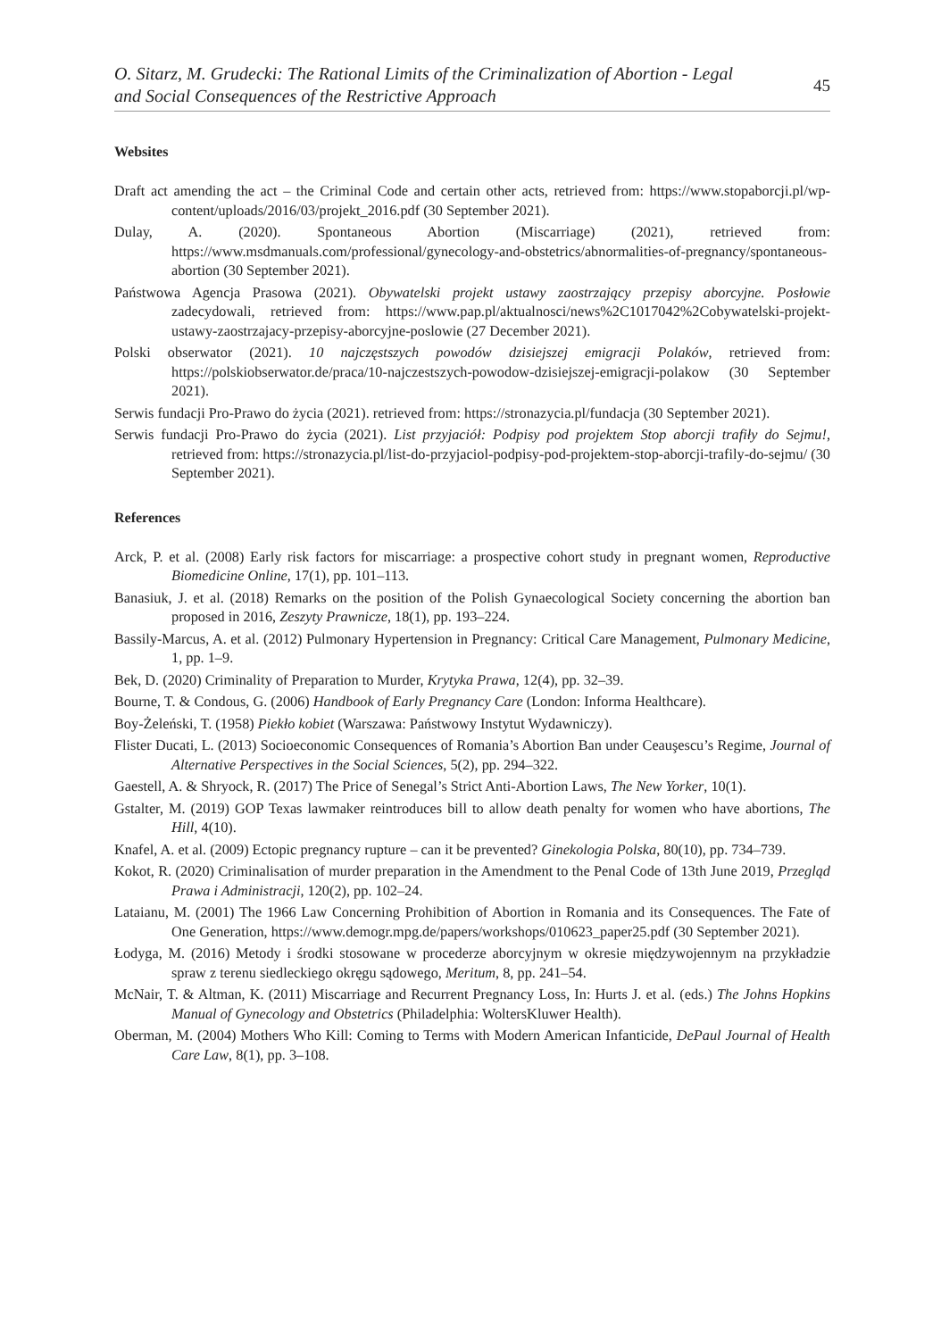O. Sitarz, M. Grudecki: The Rational Limits of the Criminalization of Abortion - Legal
and Social Consequences of the Restrictive Approach
45
Websites
Draft act amending the act – the Criminal Code and certain other acts, retrieved from: https://www.stopaborcji.pl/wp-content/uploads/2016/03/projekt_2016.pdf (30 September 2021).
Dulay, A. (2020). Spontaneous Abortion (Miscarriage) (2021), retrieved from: https://www.msdmanuals.com/professional/gynecology-and-obstetrics/abnormalities-of-pregnancy/spontaneous-abortion (30 September 2021).
Państwowa Agencja Prasowa (2021). Obywatelski projekt ustawy zaostrzający przepisy aborcyjne. Posłowie zadecydowali, retrieved from: https://www.pap.pl/aktualnosci/news%2C1017042%2Cobywatelski-projekt-ustawy-zaostrzajacy-przepisy-aborcyjne-poslowie (27 December 2021).
Polski obserwator (2021). 10 najczęstszych powodów dzisiejszej emigracji Polaków, retrieved from: https://polskiobserwator.de/praca/10-najczestszych-powodow-dzisiejszej-emigracji-polakow (30 September 2021).
Serwis fundacji Pro-Prawo do życia (2021). retrieved from: https://stronazycia.pl/fundacja (30 September 2021).
Serwis fundacji Pro-Prawo do życia (2021). List przyjaciół: Podpisy pod projektem Stop aborcji trafiły do Sejmu!, retrieved from: https://stronazycia.pl/list-do-przyjaciol-podpisy-pod-projektem-stop-aborcji-trafily-do-sejmu/ (30 September 2021).
References
Arck, P. et al. (2008) Early risk factors for miscarriage: a prospective cohort study in pregnant women, Reproductive Biomedicine Online, 17(1), pp. 101–113.
Banasiuk, J. et al. (2018) Remarks on the position of the Polish Gynaecological Society concerning the abortion ban proposed in 2016, Zeszyty Prawnicze, 18(1), pp. 193–224.
Bassily-Marcus, A. et al. (2012) Pulmonary Hypertension in Pregnancy: Critical Care Management, Pulmonary Medicine, 1, pp. 1–9.
Bek, D. (2020) Criminality of Preparation to Murder, Krytyka Prawa, 12(4), pp. 32–39.
Bourne, T. & Condous, G. (2006) Handbook of Early Pregnancy Care (London: Informa Healthcare).
Boy-Żeleński, T. (1958) Piekło kobiet (Warszawa: Państwowy Instytut Wydawniczy).
Flister Ducati, L. (2013) Socioeconomic Consequences of Romania’s Abortion Ban under Ceauşescu’s Regime, Journal of Alternative Perspectives in the Social Sciences, 5(2), pp. 294–322.
Gaestell, A. & Shryock, R. (2017) The Price of Senegal’s Strict Anti-Abortion Laws, The New Yorker, 10(1).
Gstalter, M. (2019) GOP Texas lawmaker reintroduces bill to allow death penalty for women who have abortions, The Hill, 4(10).
Knafel, A. et al. (2009) Ectopic pregnancy rupture – can it be prevented? Ginekologia Polska, 80(10), pp. 734–739.
Kokot, R. (2020) Criminalisation of murder preparation in the Amendment to the Penal Code of 13th June 2019, Przegląd Prawa i Administracji, 120(2), pp. 102–24.
Lataianu, M. (2001) The 1966 Law Concerning Prohibition of Abortion in Romania and its Consequences. The Fate of One Generation, https://www.demogr.mpg.de/papers/workshops/010623_paper25.pdf (30 September 2021).
Łodyga, M. (2016) Metody i środki stosowane w procederze aborcyjnym w okresie międzywojennym na przykładzie spraw z terenu siedleckiego okręgu sądowego, Meritum, 8, pp. 241–54.
McNair, T. & Altman, K. (2011) Miscarriage and Recurrent Pregnancy Loss, In: Hurts J. et al. (eds.) The Johns Hopkins Manual of Gynecology and Obstetrics (Philadelphia: WoltersKluwer Health).
Oberman, M. (2004) Mothers Who Kill: Coming to Terms with Modern American Infanticide, DePaul Journal of Health Care Law, 8(1), pp. 3–108.